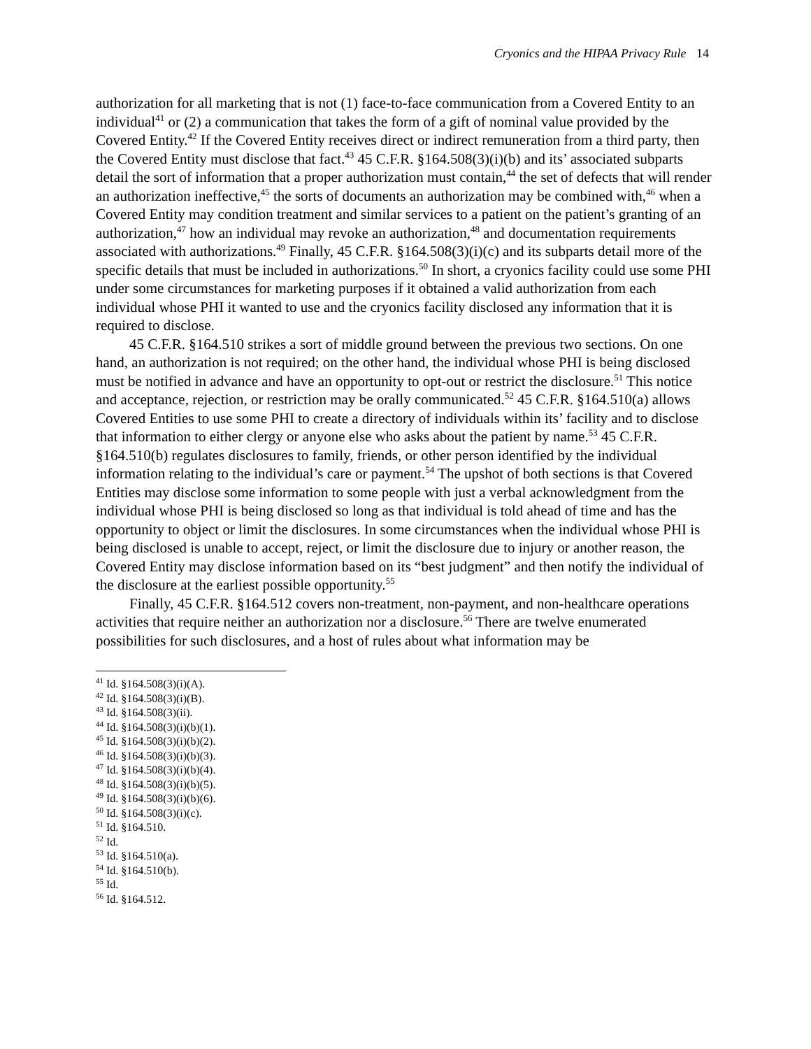Cryonics and the HIPAA Privacy Rule 14
authorization for all marketing that is not (1) face-to-face communication from a Covered Entity to an individual<sup>41</sup> or (2) a communication that takes the form of a gift of nominal value provided by the Covered Entity.<sup>42</sup> If the Covered Entity receives direct or indirect remuneration from a third party, then the Covered Entity must disclose that fact.<sup>43</sup> 45 C.F.R. §164.508(3)(i)(b) and its’ associated subparts detail the sort of information that a proper authorization must contain,<sup>44</sup> the set of defects that will render an authorization ineffective,<sup>45</sup> the sorts of documents an authorization may be combined with,<sup>46</sup> when a Covered Entity may condition treatment and similar services to a patient on the patient’s granting of an authorization,<sup>47</sup> how an individual may revoke an authorization,<sup>48</sup> and documentation requirements associated with authorizations.<sup>49</sup> Finally, 45 C.F.R. §164.508(3)(i)(c) and its subparts detail more of the specific details that must be included in authorizations.<sup>50</sup> In short, a cryonics facility could use some PHI under some circumstances for marketing purposes if it obtained a valid authorization from each individual whose PHI it wanted to use and the cryonics facility disclosed any information that it is required to disclose.
45 C.F.R. §164.510 strikes a sort of middle ground between the previous two sections. On one hand, an authorization is not required; on the other hand, the individual whose PHI is being disclosed must be notified in advance and have an opportunity to opt-out or restrict the disclosure.<sup>51</sup> This notice and acceptance, rejection, or restriction may be orally communicated.<sup>52</sup> 45 C.F.R. §164.510(a) allows Covered Entities to use some PHI to create a directory of individuals within its’ facility and to disclose that information to either clergy or anyone else who asks about the patient by name.<sup>53</sup> 45 C.F.R. §164.510(b) regulates disclosures to family, friends, or other person identified by the individual information relating to the individual’s care or payment.<sup>54</sup> The upshot of both sections is that Covered Entities may disclose some information to some people with just a verbal acknowledgment from the individual whose PHI is being disclosed so long as that individual is told ahead of time and has the opportunity to object or limit the disclosures. In some circumstances when the individual whose PHI is being disclosed is unable to accept, reject, or limit the disclosure due to injury or another reason, the Covered Entity may disclose information based on its “best judgment” and then notify the individual of the disclosure at the earliest possible opportunity.<sup>55</sup>
Finally, 45 C.F.R. §164.512 covers non-treatment, non-payment, and non-healthcare operations activities that require neither an authorization nor a disclosure.<sup>56</sup> There are twelve enumerated possibilities for such disclosures, and a host of rules about what information may be
<sup>41</sup> Id. §164.508(3)(i)(A).
<sup>42</sup> Id. §164.508(3)(i)(B).
<sup>43</sup> Id. §164.508(3)(ii).
<sup>44</sup> Id. §164.508(3)(i)(b)(1).
<sup>45</sup> Id. §164.508(3)(i)(b)(2).
<sup>46</sup> Id. §164.508(3)(i)(b)(3).
<sup>47</sup> Id. §164.508(3)(i)(b)(4).
<sup>48</sup> Id. §164.508(3)(i)(b)(5).
<sup>49</sup> Id. §164.508(3)(i)(b)(6).
<sup>50</sup> Id. §164.508(3)(i)(c).
<sup>51</sup> Id. §164.510.
<sup>52</sup> Id.
<sup>53</sup> Id. §164.510(a).
<sup>54</sup> Id. §164.510(b).
<sup>55</sup> Id.
<sup>56</sup> Id. §164.512.